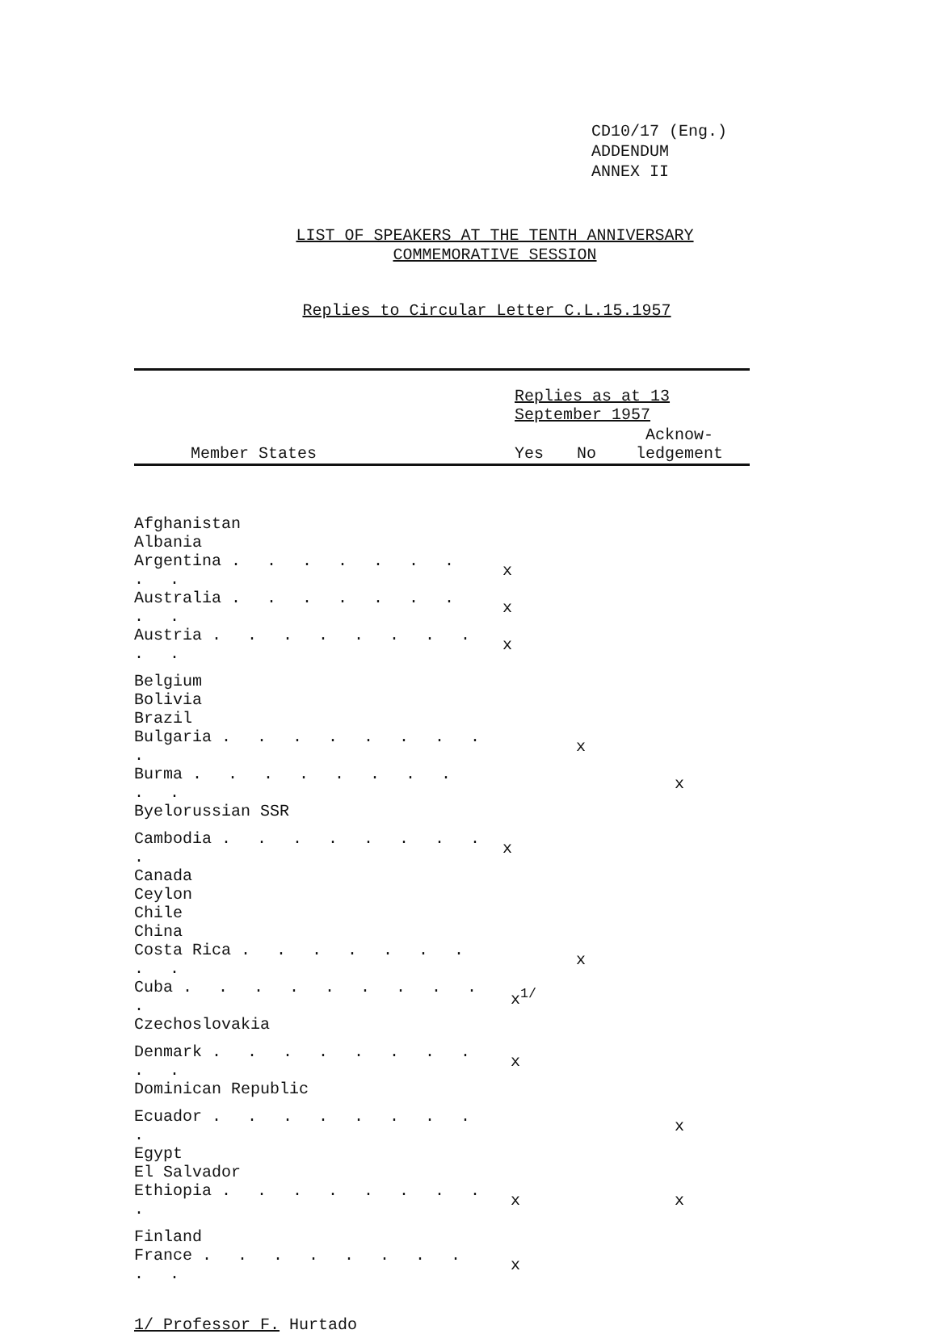CD10/17 (Eng.)
ADDENDUM
ANNEX II
LIST OF SPEAKERS AT THE TENTH ANNIVERSARY
COMMEMORATIVE SESSION
Replies to Circular Letter C.L.15.1957
| | Replies as at 13 September 1957 | | |
| --- | --- | --- | --- |
| Member States | Yes | No | Acknow- ledgement |
| Afghanistan | | | |
| Albania | | | |
| Argentina . . . . . . . . . | x | | |
| Australia . . . . . . . . . | x | | |
| Austria . . . . . . . . . . | x | | |
| Belgium | | | |
| Bolivia | | | |
| Brazil | | | |
| Bulgaria . . . . . . . . . | | x | |
| Burma . . . . . . . . . . | | | x |
| Byelorussian SSR | | | |
| Cambodia . . . . . . . . . | x | | |
| Canada | | | |
| Ceylon | | | |
| Chile | | | |
| China | | | |
| Costa Rica . . . . . . . . . | | x | |
| Cuba . . . . . . . . . . | x<sup>1/</sup> | | |
| Czechoslovakia | | | |
| Denmark . . . . . . . . . . | x | | |
| Dominican Republic | | | |
| Ecuador . . . . . . . . . | | | x |
| Egypt | | | |
| El Salvador | | | |
| Ethiopia . . . . . . . . . | x | | x |
| Finland | | | |
| France . . . . . . . . . . | x | | |
1/ Professor F. Hurtado